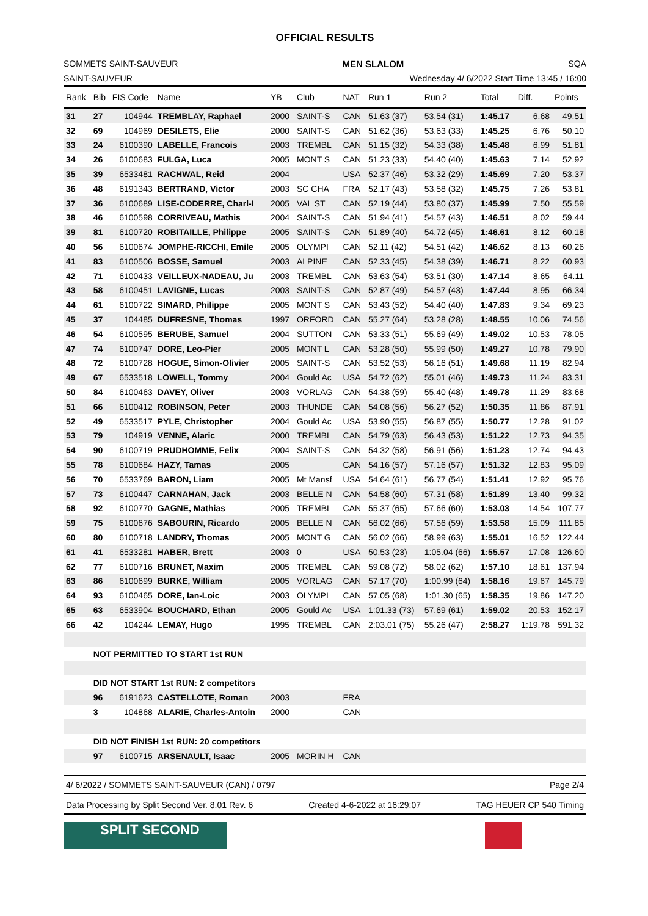OFFICIAL RESULTS
SOMMETS SAINT-SAUVEUR MEN SLALOM SQA
SAINT-SAUVEUR Wednesday 4/ 6/2022 Start Time 13:45 / 16:00
| Rank | Bib | FIS Code | Name | YB | Club | NAT | Run 1 | Run 2 | Total | Diff. | Points |
| --- | --- | --- | --- | --- | --- | --- | --- | --- | --- | --- | --- |
| 31 | 27 | 104944 | TREMBLAY, Raphael | 2000 | SAINT-S | CAN | 51.63 (37) | 53.54 (31) | 1:45.17 | 6.68 | 49.51 |
| 32 | 69 | 104969 | DESILETS, Elie | 2000 | SAINT-S | CAN | 51.62 (36) | 53.63 (33) | 1:45.25 | 6.76 | 50.10 |
| 33 | 24 | 6100390 | LABELLE, Francois | 2003 | TREMBL | CAN | 51.15 (32) | 54.33 (38) | 1:45.48 | 6.99 | 51.81 |
| 34 | 26 | 6100683 | FULGA, Luca | 2005 | MONT S | CAN | 51.23 (33) | 54.40 (40) | 1:45.63 | 7.14 | 52.92 |
| 35 | 39 | 6533481 | RACHWAL, Reid | 2004 | | USA | 52.37 (46) | 53.32 (29) | 1:45.69 | 7.20 | 53.37 |
| 36 | 48 | 6191343 | BERTRAND, Victor | 2003 | SC CHA | FRA | 52.17 (43) | 53.58 (32) | 1:45.75 | 7.26 | 53.81 |
| 37 | 36 | 6100689 | LISE-CODERRE, Charl-I | 2005 | VAL ST | CAN | 52.19 (44) | 53.80 (37) | 1:45.99 | 7.50 | 55.59 |
| 38 | 46 | 6100598 | CORRIVEAU, Mathis | 2004 | SAINT-S | CAN | 51.94 (41) | 54.57 (43) | 1:46.51 | 8.02 | 59.44 |
| 39 | 81 | 6100720 | ROBITAILLE, Philippe | 2005 | SAINT-S | CAN | 51.89 (40) | 54.72 (45) | 1:46.61 | 8.12 | 60.18 |
| 40 | 56 | 6100674 | JOMPHE-RICCHI, Emile | 2005 | OLYMPI | CAN | 52.11 (42) | 54.51 (42) | 1:46.62 | 8.13 | 60.26 |
| 41 | 83 | 6100506 | BOSSE, Samuel | 2003 | ALPINE | CAN | 52.33 (45) | 54.38 (39) | 1:46.71 | 8.22 | 60.93 |
| 42 | 71 | 6100433 | VEILLEUX-NADEAU, Ju | 2003 | TREMBL | CAN | 53.63 (54) | 53.51 (30) | 1:47.14 | 8.65 | 64.11 |
| 43 | 58 | 6100451 | LAVIGNE, Lucas | 2003 | SAINT-S | CAN | 52.87 (49) | 54.57 (43) | 1:47.44 | 8.95 | 66.34 |
| 44 | 61 | 6100722 | SIMARD, Philippe | 2005 | MONT S | CAN | 53.43 (52) | 54.40 (40) | 1:47.83 | 9.34 | 69.23 |
| 45 | 37 | 104485 | DUFRESNE, Thomas | 1997 | ORFORD | CAN | 55.27 (64) | 53.28 (28) | 1:48.55 | 10.06 | 74.56 |
| 46 | 54 | 6100595 | BERUBE, Samuel | 2004 | SUTTON | CAN | 53.33 (51) | 55.69 (49) | 1:49.02 | 10.53 | 78.05 |
| 47 | 74 | 6100747 | DORE, Leo-Pier | 2005 | MONT L | CAN | 53.28 (50) | 55.99 (50) | 1:49.27 | 10.78 | 79.90 |
| 48 | 72 | 6100728 | HOGUE, Simon-Olivier | 2005 | SAINT-S | CAN | 53.52 (53) | 56.16 (51) | 1:49.68 | 11.19 | 82.94 |
| 49 | 67 | 6533518 | LOWELL, Tommy | 2004 | Gould Ac | USA | 54.72 (62) | 55.01 (46) | 1:49.73 | 11.24 | 83.31 |
| 50 | 84 | 6100463 | DAVEY, Oliver | 2003 | VORLAG | CAN | 54.38 (59) | 55.40 (48) | 1:49.78 | 11.29 | 83.68 |
| 51 | 66 | 6100412 | ROBINSON, Peter | 2003 | THUNDE | CAN | 54.08 (56) | 56.27 (52) | 1:50.35 | 11.86 | 87.91 |
| 52 | 49 | 6533517 | PYLE, Christopher | 2004 | Gould Ac | USA | 53.90 (55) | 56.87 (55) | 1:50.77 | 12.28 | 91.02 |
| 53 | 79 | 104919 | VENNE, Alaric | 2000 | TREMBL | CAN | 54.79 (63) | 56.43 (53) | 1:51.22 | 12.73 | 94.35 |
| 54 | 90 | 6100719 | PRUDHOMME, Felix | 2004 | SAINT-S | CAN | 54.32 (58) | 56.91 (56) | 1:51.23 | 12.74 | 94.43 |
| 55 | 78 | 6100684 | HAZY, Tamas | 2005 | | CAN | 54.16 (57) | 57.16 (57) | 1:51.32 | 12.83 | 95.09 |
| 56 | 70 | 6533769 | BARON, Liam | 2005 | Mt Mansf | USA | 54.64 (61) | 56.77 (54) | 1:51.41 | 12.92 | 95.76 |
| 57 | 73 | 6100447 | CARNAHAN, Jack | 2003 | BELLE N | CAN | 54.58 (60) | 57.31 (58) | 1:51.89 | 13.40 | 99.32 |
| 58 | 92 | 6100770 | GAGNE, Mathias | 2005 | TREMBL | CAN | 55.37 (65) | 57.66 (60) | 1:53.03 | 14.54 | 107.77 |
| 59 | 75 | 6100676 | SABOURIN, Ricardo | 2005 | BELLE N | CAN | 56.02 (66) | 57.56 (59) | 1:53.58 | 15.09 | 111.85 |
| 60 | 80 | 6100718 | LANDRY, Thomas | 2005 | MONT G | CAN | 56.02 (66) | 58.99 (63) | 1:55.01 | 16.52 | 122.44 |
| 61 | 41 | 6533281 | HABER, Brett | 2003 | 0 | USA | 50.53 (23) | 1:05.04 (66) | 1:55.57 | 17.08 | 126.60 |
| 62 | 77 | 6100716 | BRUNET, Maxim | 2005 | TREMBL | CAN | 59.08 (72) | 58.02 (62) | 1:57.10 | 18.61 | 137.94 |
| 63 | 86 | 6100699 | BURKE, William | 2005 | VORLAG | CAN | 57.17 (70) | 1:00.99 (64) | 1:58.16 | 19.67 | 145.79 |
| 64 | 93 | 6100465 | DORE, Ian-Loic | 2003 | OLYMPI | CAN | 57.05 (68) | 1:01.30 (65) | 1:58.35 | 19.86 | 147.20 |
| 65 | 63 | 6533904 | BOUCHARD, Ethan | 2005 | Gould Ac | USA | 1:01.33 (73) | 57.69 (61) | 1:59.02 | 20.53 | 152.17 |
| 66 | 42 | 104244 | LEMAY, Hugo | 1995 | TREMBL | CAN | 2:03.01 (75) | 55.26 (47) | 2:58.27 | 1:19.78 | 591.32 |
| | NOT PERMITTED TO START 1st RUN | | | | | | | | | | |
| | DID NOT START 1st RUN: 2 competitors | | | | | | | | | | |
| | 96 | 6191623 | CASTELLOTE, Roman | 2003 | | FRA | | | | | |
| | 3 | 104868 | ALARIE, Charles-Antoin | 2000 | | CAN | | | | | |
| | DID NOT FINISH 1st RUN: 20 competitors | | | | | | | | | | |
| | 97 | 6100715 | ARSENAULT, Isaac | 2005 | MORIN H | CAN | | | | | |
4/ 6/2022 / SOMMETS SAINT-SAUVEUR (CAN) / 0797 Page 2/4
Data Processing by Split Second Ver. 8.01 Rev. 6 Created 4-6-2022 at 16:29:07 TAG HEUER CP 540 Timing
SPLIT SECOND